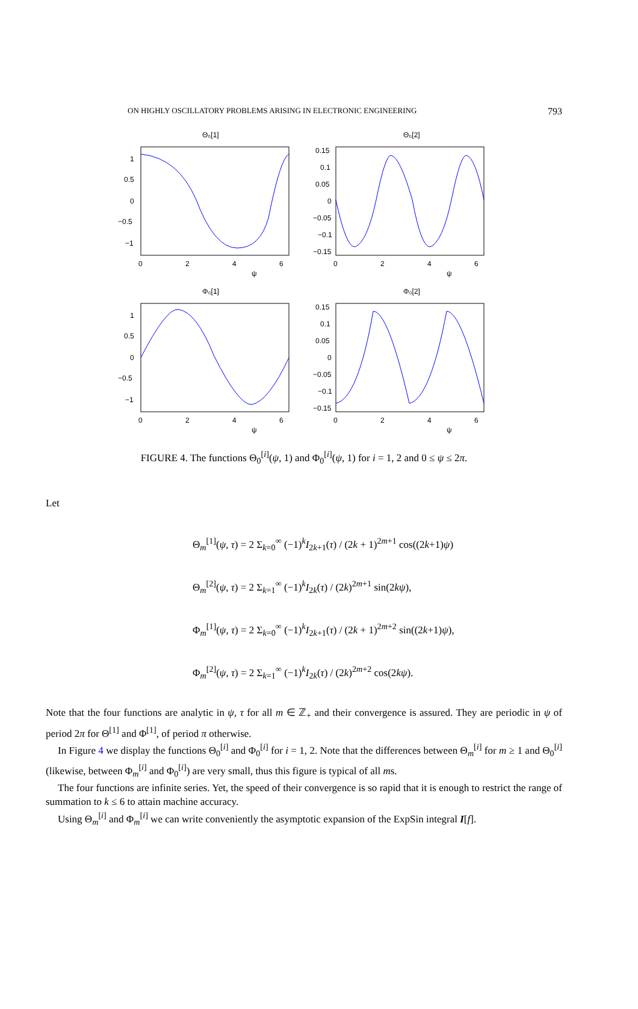ON HIGHLY OSCILLATORY PROBLEMS ARISING IN ELECTRONIC ENGINEERING 793
Θ₀[1]
1
0.5
0
−0.5
−1
0
2
4
6
ψ
Θ₀[2]
0.15
0.1
0.05
0
−0.05
−0.1
−0.15
0
2
4
6
ψ
Φ₀[1]
1
0.5
0
−0.5
−1
0
2
4
6
ψ
Φ₀[2]
0.15
0.1
0.05
0
−0.05
−0.1
−0.15
0
2
4
6
ψ
FIGURE 4. The functions Θ<sub>0</sub><sup>[i]</sup>(ψ, 1) and Φ<sub>0</sub><sup>[i]</sup>(ψ, 1) for i = 1, 2 and 0 ≤ ψ ≤ 2π.
Let
Θ<sub>m</sub><sup>[1]</sup>(ψ, τ) = 2 Σ<sub>k=0</sub><sup>∞</sup> (−1)<sup>k</sup>I<sub>2k+1</sub>(τ) / (2k + 1)<sup>2m+1</sup> cos((2k+1)ψ)
Θ<sub>m</sub><sup>[2]</sup>(ψ, τ) = 2 Σ<sub>k=1</sub><sup>∞</sup> (−1)<sup>k</sup>I<sub>2k</sub>(τ) / (2k)<sup>2m+1</sup> sin(2kψ),
Φ<sub>m</sub><sup>[1]</sup>(ψ, τ) = 2 Σ<sub>k=0</sub><sup>∞</sup> (−1)<sup>k</sup>I<sub>2k+1</sub>(τ) / (2k + 1)<sup>2m+2</sup> sin((2k+1)ψ),
Φ<sub>m</sub><sup>[2]</sup>(ψ, τ) = 2 Σ<sub>k=1</sub><sup>∞</sup> (−1)<sup>k</sup>I<sub>2k</sub>(τ) / (2k)<sup>2m+2</sup> cos(2kψ).
Note that the four functions are analytic in ψ, τ for all m ∈ ℤ<sub>+</sub> and their convergence is assured. They are periodic in ψ of period 2π for Θ<sup>[1]</sup> and Φ<sup>[1]</sup>, of period π otherwise.
In Figure 4 we display the functions Θ<sub>0</sub><sup>[i]</sup> and Φ<sub>0</sub><sup>[i]</sup> for i = 1, 2. Note that the differences between Θ<sub>m</sub><sup>[i]</sup> for m ≥ 1 and Θ<sub>0</sub><sup>[i]</sup> (likewise, between Φ<sub>m</sub><sup>[i]</sup> and Φ<sub>0</sub><sup>[i]</sup>) are very small, thus this figure is typical of all ms.
The four functions are infinite series. Yet, the speed of their convergence is so rapid that it is enough to restrict the range of summation to k ≤ 6 to attain machine accuracy.
Using Θ<sub>m</sub><sup>[i]</sup> and Φ<sub>m</sub><sup>[i]</sup> we can write conveniently the asymptotic expansion of the ExpSin integral I[f].